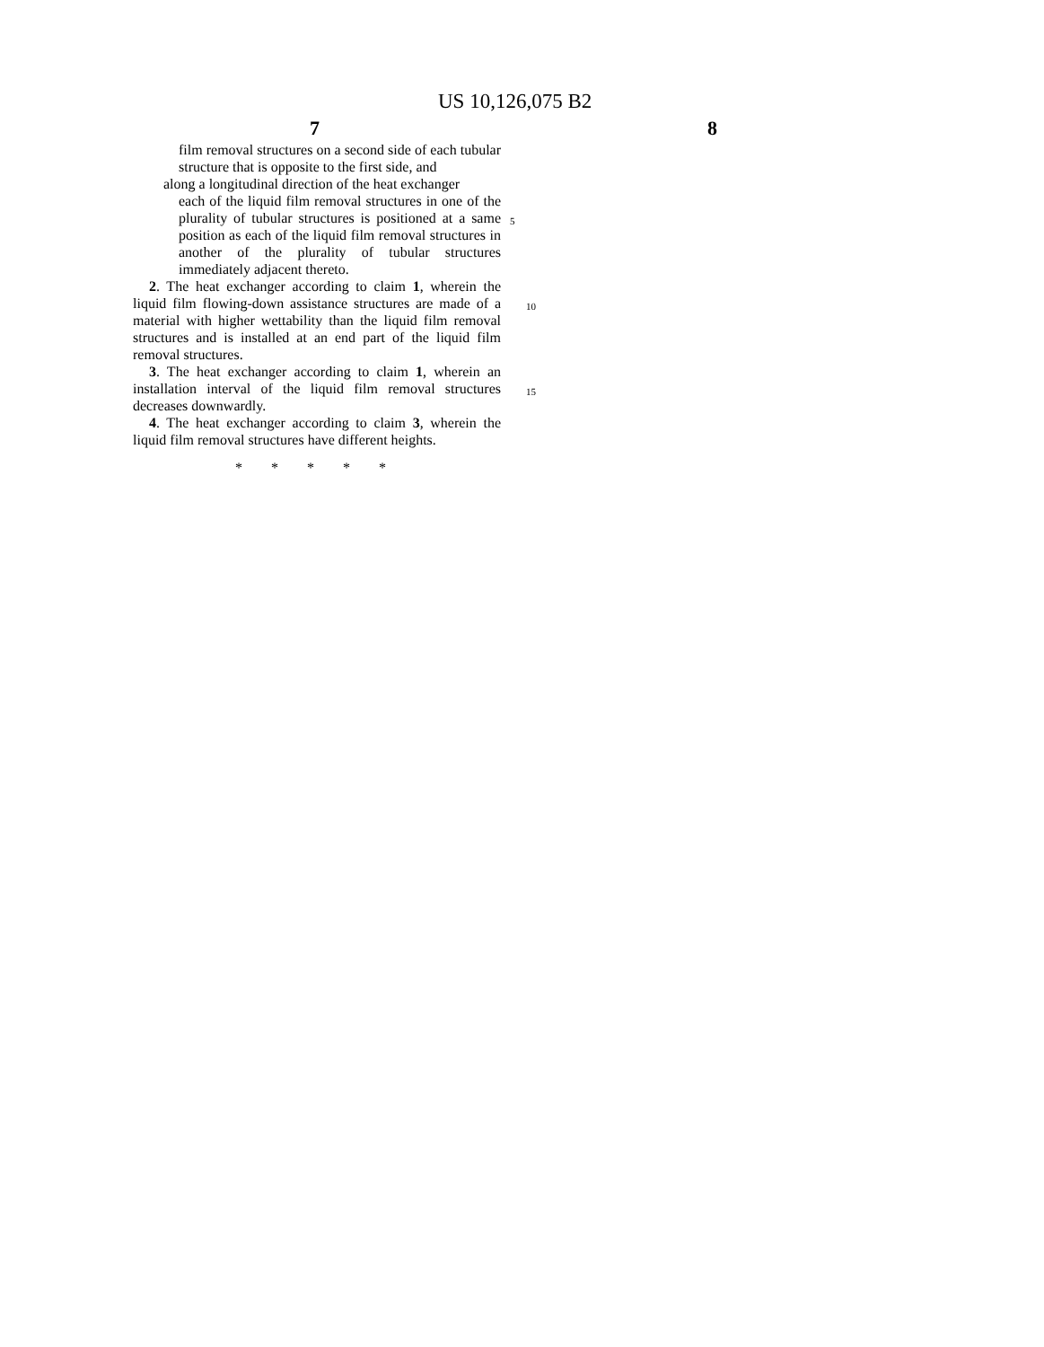US 10,126,075 B2
7 8
film removal structures on a second side of each tubular structure that is opposite to the first side, and
along a longitudinal direction of the heat exchanger
each of the liquid film removal structures in one of the plurality of tubular structures is positioned at a
5
same position as each of the liquid film removal structures in another of the plurality of tubular structures immediately adjacent thereto.
2. The heat exchanger according to claim 1, wherein the liquid film flowing-down assistance structures are made of a
10
material with higher wettability than the liquid film removal structures and is installed at an end part of the liquid film removal structures.
3. The heat exchanger according to claim 1, wherein an installation interval of the liquid film removal structures
15
decreases downwardly.
4. The heat exchanger according to claim 3, wherein the liquid film removal structures have different heights.
* * * * *